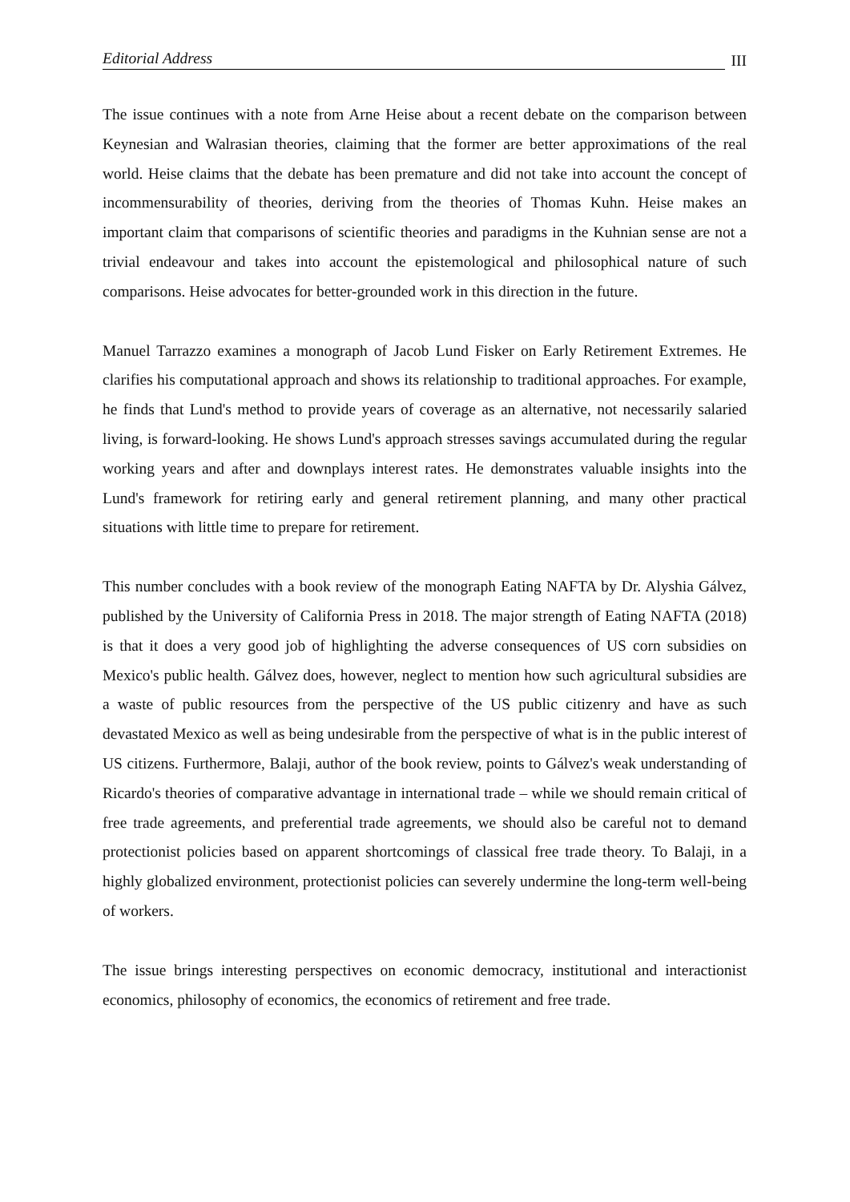Editorial Address III
The issue continues with a note from Arne Heise about a recent debate on the comparison between Keynesian and Walrasian theories, claiming that the former are better approximations of the real world. Heise claims that the debate has been premature and did not take into account the concept of incommensurability of theories, deriving from the theories of Thomas Kuhn. Heise makes an important claim that comparisons of scientific theories and paradigms in the Kuhnian sense are not a trivial endeavour and takes into account the epistemological and philosophical nature of such comparisons. Heise advocates for better-grounded work in this direction in the future.
Manuel Tarrazzo examines a monograph of Jacob Lund Fisker on Early Retirement Extremes. He clarifies his computational approach and shows its relationship to traditional approaches. For example, he finds that Lund's method to provide years of coverage as an alternative, not necessarily salaried living, is forward-looking. He shows Lund's approach stresses savings accumulated during the regular working years and after and downplays interest rates. He demonstrates valuable insights into the Lund's framework for retiring early and general retirement planning, and many other practical situations with little time to prepare for retirement.
This number concludes with a book review of the monograph Eating NAFTA by Dr. Alyshia Gálvez, published by the University of California Press in 2018. The major strength of Eating NAFTA (2018) is that it does a very good job of highlighting the adverse consequences of US corn subsidies on Mexico's public health. Gálvez does, however, neglect to mention how such agricultural subsidies are a waste of public resources from the perspective of the US public citizenry and have as such devastated Mexico as well as being undesirable from the perspective of what is in the public interest of US citizens. Furthermore, Balaji, author of the book review, points to Gálvez's weak understanding of Ricardo's theories of comparative advantage in international trade – while we should remain critical of free trade agreements, and preferential trade agreements, we should also be careful not to demand protectionist policies based on apparent shortcomings of classical free trade theory. To Balaji, in a highly globalized environment, protectionist policies can severely undermine the long-term well-being of workers.
The issue brings interesting perspectives on economic democracy, institutional and interactionist economics, philosophy of economics, the economics of retirement and free trade.